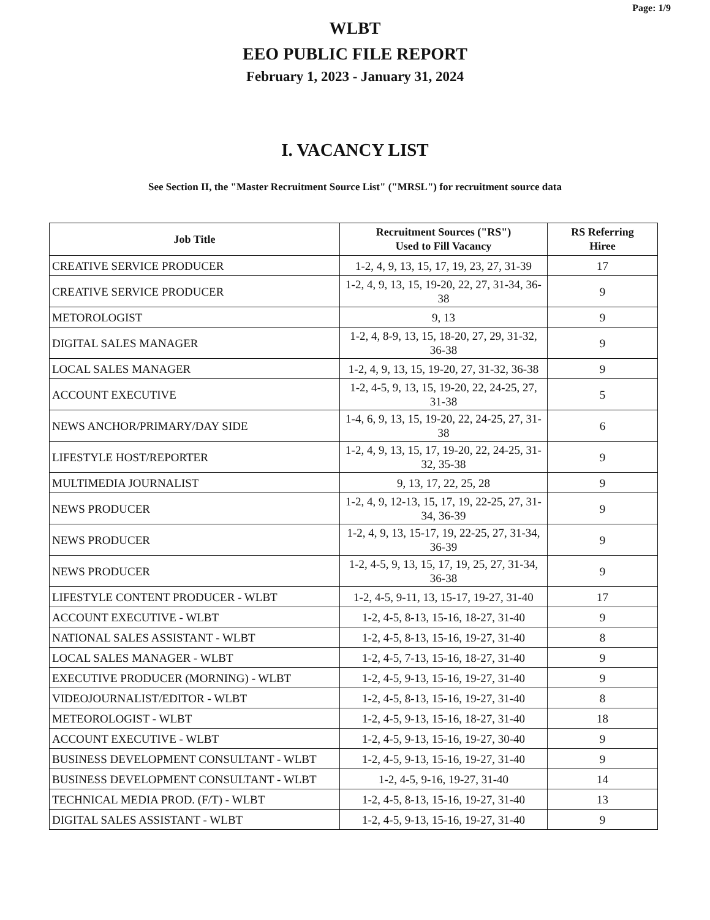Page: 1/9
WLBT
EEO PUBLIC FILE REPORT
February 1, 2023 - January 31, 2024
I. VACANCY LIST
See Section II, the "Master Recruitment Source List" ("MRSL") for recruitment source data
| Job Title | Recruitment Sources ("RS") Used to Fill Vacancy | RS Referring Hiree |
| --- | --- | --- |
| CREATIVE SERVICE PRODUCER | 1-2, 4, 9, 13, 15, 17, 19, 23, 27, 31-39 | 17 |
| CREATIVE SERVICE PRODUCER | 1-2, 4, 9, 13, 15, 19-20, 22, 27, 31-34, 36-38 | 9 |
| METOROLOGIST | 9, 13 | 9 |
| DIGITAL SALES MANAGER | 1-2, 4, 8-9, 13, 15, 18-20, 27, 29, 31-32, 36-38 | 9 |
| LOCAL SALES MANAGER | 1-2, 4, 9, 13, 15, 19-20, 27, 31-32, 36-38 | 9 |
| ACCOUNT EXECUTIVE | 1-2, 4-5, 9, 13, 15, 19-20, 22, 24-25, 27, 31-38 | 5 |
| NEWS ANCHOR/PRIMARY/DAY SIDE | 1-4, 6, 9, 13, 15, 19-20, 22, 24-25, 27, 31-38 | 6 |
| LIFESTYLE HOST/REPORTER | 1-2, 4, 9, 13, 15, 17, 19-20, 22, 24-25, 31-32, 35-38 | 9 |
| MULTIMEDIA JOURNALIST | 9, 13, 17, 22, 25, 28 | 9 |
| NEWS PRODUCER | 1-2, 4, 9, 12-13, 15, 17, 19, 22-25, 27, 31-34, 36-39 | 9 |
| NEWS PRODUCER | 1-2, 4, 9, 13, 15-17, 19, 22-25, 27, 31-34, 36-39 | 9 |
| NEWS PRODUCER | 1-2, 4-5, 9, 13, 15, 17, 19, 25, 27, 31-34, 36-38 | 9 |
| LIFESTYLE CONTENT PRODUCER - WLBT | 1-2, 4-5, 9-11, 13, 15-17, 19-27, 31-40 | 17 |
| ACCOUNT EXECUTIVE - WLBT | 1-2, 4-5, 8-13, 15-16, 18-27, 31-40 | 9 |
| NATIONAL SALES ASSISTANT - WLBT | 1-2, 4-5, 8-13, 15-16, 19-27, 31-40 | 8 |
| LOCAL SALES MANAGER - WLBT | 1-2, 4-5, 7-13, 15-16, 18-27, 31-40 | 9 |
| EXECUTIVE PRODUCER (MORNING) - WLBT | 1-2, 4-5, 9-13, 15-16, 19-27, 31-40 | 9 |
| VIDEOJOURNALIST/EDITOR - WLBT | 1-2, 4-5, 8-13, 15-16, 19-27, 31-40 | 8 |
| METEOROLOGIST - WLBT | 1-2, 4-5, 9-13, 15-16, 18-27, 31-40 | 18 |
| ACCOUNT EXECUTIVE - WLBT | 1-2, 4-5, 9-13, 15-16, 19-27, 30-40 | 9 |
| BUSINESS DEVELOPMENT CONSULTANT - WLBT | 1-2, 4-5, 9-13, 15-16, 19-27, 31-40 | 9 |
| BUSINESS DEVELOPMENT CONSULTANT - WLBT | 1-2, 4-5, 9-16, 19-27, 31-40 | 14 |
| TECHNICAL MEDIA PROD. (F/T) - WLBT | 1-2, 4-5, 8-13, 15-16, 19-27, 31-40 | 13 |
| DIGITAL SALES ASSISTANT - WLBT | 1-2, 4-5, 9-13, 15-16, 19-27, 31-40 | 9 |